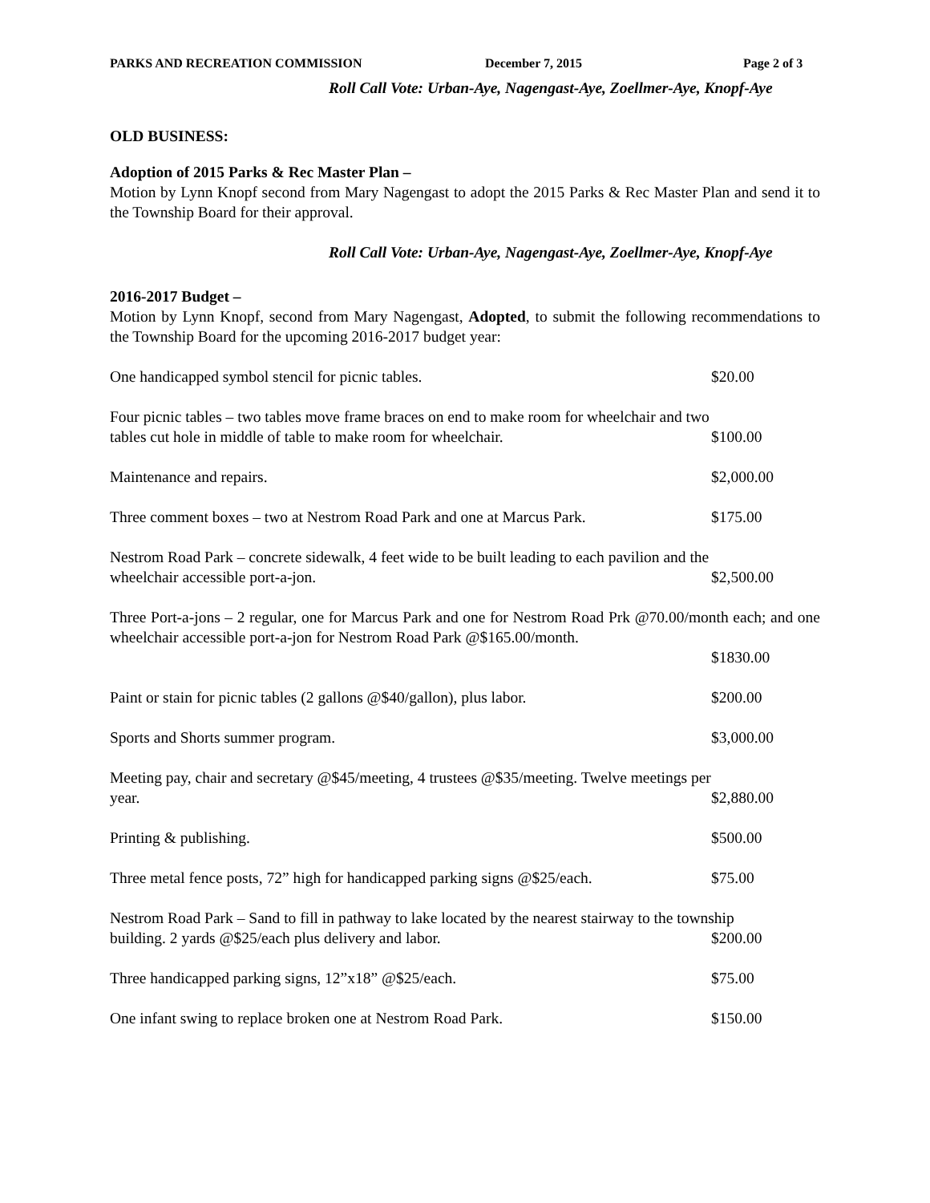PARKS AND RECREATION COMMISSION December 7, 2015 Page 2 of 3
Roll Call Vote: Urban-Aye, Nagengast-Aye, Zoellmer-Aye, Knopf-Aye
OLD BUSINESS:
Adoption of 2015 Parks & Rec Master Plan –
Motion by Lynn Knopf second from Mary Nagengast to adopt the 2015 Parks & Rec Master Plan and send it to the Township Board for their approval.
Roll Call Vote: Urban-Aye, Nagengast-Aye, Zoellmer-Aye, Knopf-Aye
2016-2017 Budget –
Motion by Lynn Knopf, second from Mary Nagengast, Adopted, to submit the following recommendations to the Township Board for the upcoming 2016-2017 budget year:
One handicapped symbol stencil for picnic tables. $20.00
Four picnic tables – two tables move frame braces on end to make room for wheelchair and two
tables cut hole in middle of table to make room for wheelchair. $100.00
Maintenance and repairs. $2,000.00
Three comment boxes – two at Nestrom Road Park and one at Marcus Park. $175.00
Nestrom Road Park – concrete sidewalk, 4 feet wide to be built leading to each pavilion and the
wheelchair accessible port-a-jon. $2,500.00
Three Port-a-jons – 2 regular, one for Marcus Park and one for Nestrom Road Prk @70.00/month each; and one wheelchair accessible port-a-jon for Nestrom Road Park @$165.00/month.
$1830.00
Paint or stain for picnic tables (2 gallons @$40/gallon), plus labor. $200.00
Sports and Shorts summer program. $3,000.00
Meeting pay, chair and secretary @$45/meeting, 4 trustees @$35/meeting. Twelve meetings per
year. $2,880.00
Printing & publishing. $500.00
Three metal fence posts, 72” high for handicapped parking signs @$25/each. $75.00
Nestrom Road Park – Sand to fill in pathway to lake located by the nearest stairway to the township
building. 2 yards @$25/each plus delivery and labor. $200.00
Three handicapped parking signs, 12”x18” @$25/each. $75.00
One infant swing to replace broken one at Nestrom Road Park. $150.00